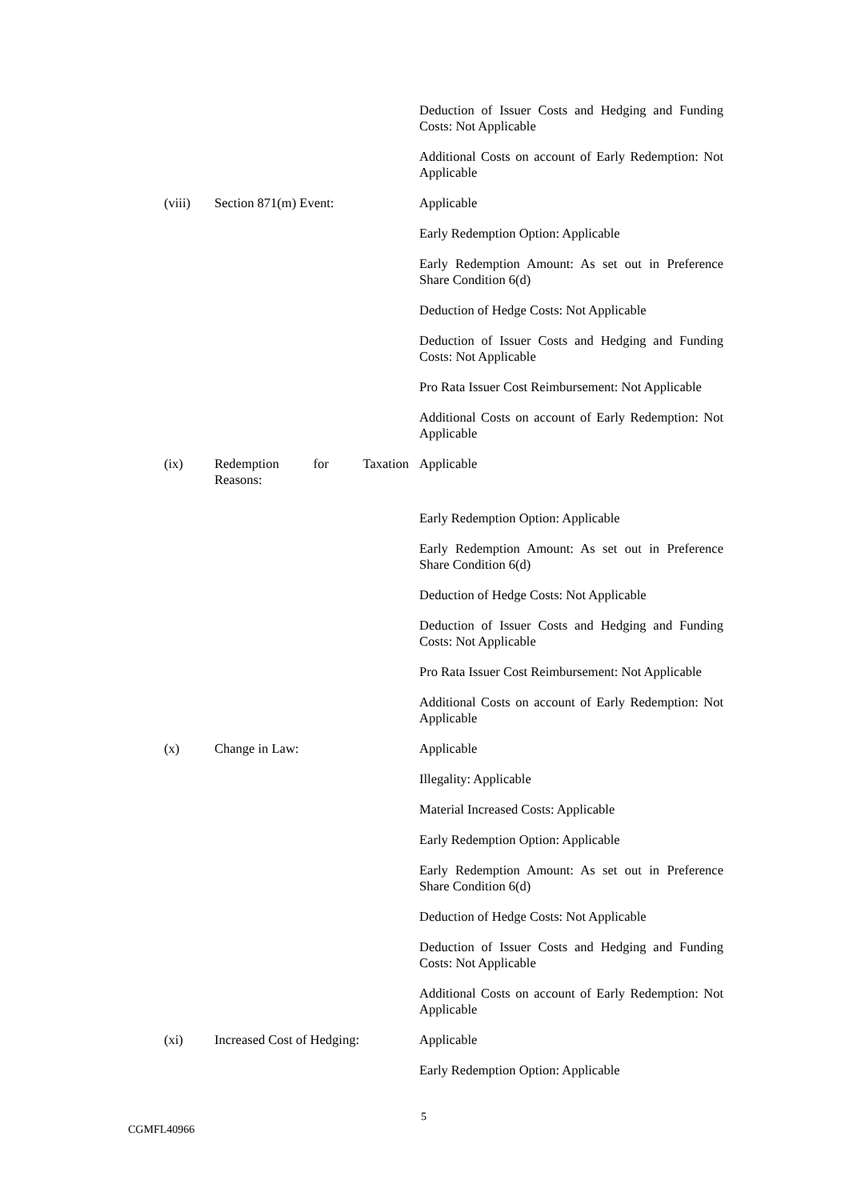Deduction of Issuer Costs and Hedging and Funding Costs: Not Applicable
Additional Costs on account of Early Redemption: Not Applicable
(viii) Section 871(m) Event: Applicable
Early Redemption Option: Applicable
Early Redemption Amount: As set out in Preference Share Condition 6(d)
Deduction of Hedge Costs: Not Applicable
Deduction of Issuer Costs and Hedging and Funding Costs: Not Applicable
Pro Rata Issuer Cost Reimbursement: Not Applicable
Additional Costs on account of Early Redemption: Not Applicable
(ix) Redemption for Taxation
Reasons:
Applicable
Early Redemption Option: Applicable
Early Redemption Amount: As set out in Preference Share Condition 6(d)
Deduction of Hedge Costs: Not Applicable
Deduction of Issuer Costs and Hedging and Funding Costs: Not Applicable
Pro Rata Issuer Cost Reimbursement: Not Applicable
Additional Costs on account of Early Redemption: Not Applicable
(x) Change in Law: Applicable
Illegality: Applicable
Material Increased Costs: Applicable
Early Redemption Option: Applicable
Early Redemption Amount: As set out in Preference Share Condition 6(d)
Deduction of Hedge Costs: Not Applicable
Deduction of Issuer Costs and Hedging and Funding Costs: Not Applicable
Additional Costs on account of Early Redemption: Not Applicable
(xi) Increased Cost of Hedging:
Applicable
Early Redemption Option: Applicable
5
CGMFL40966